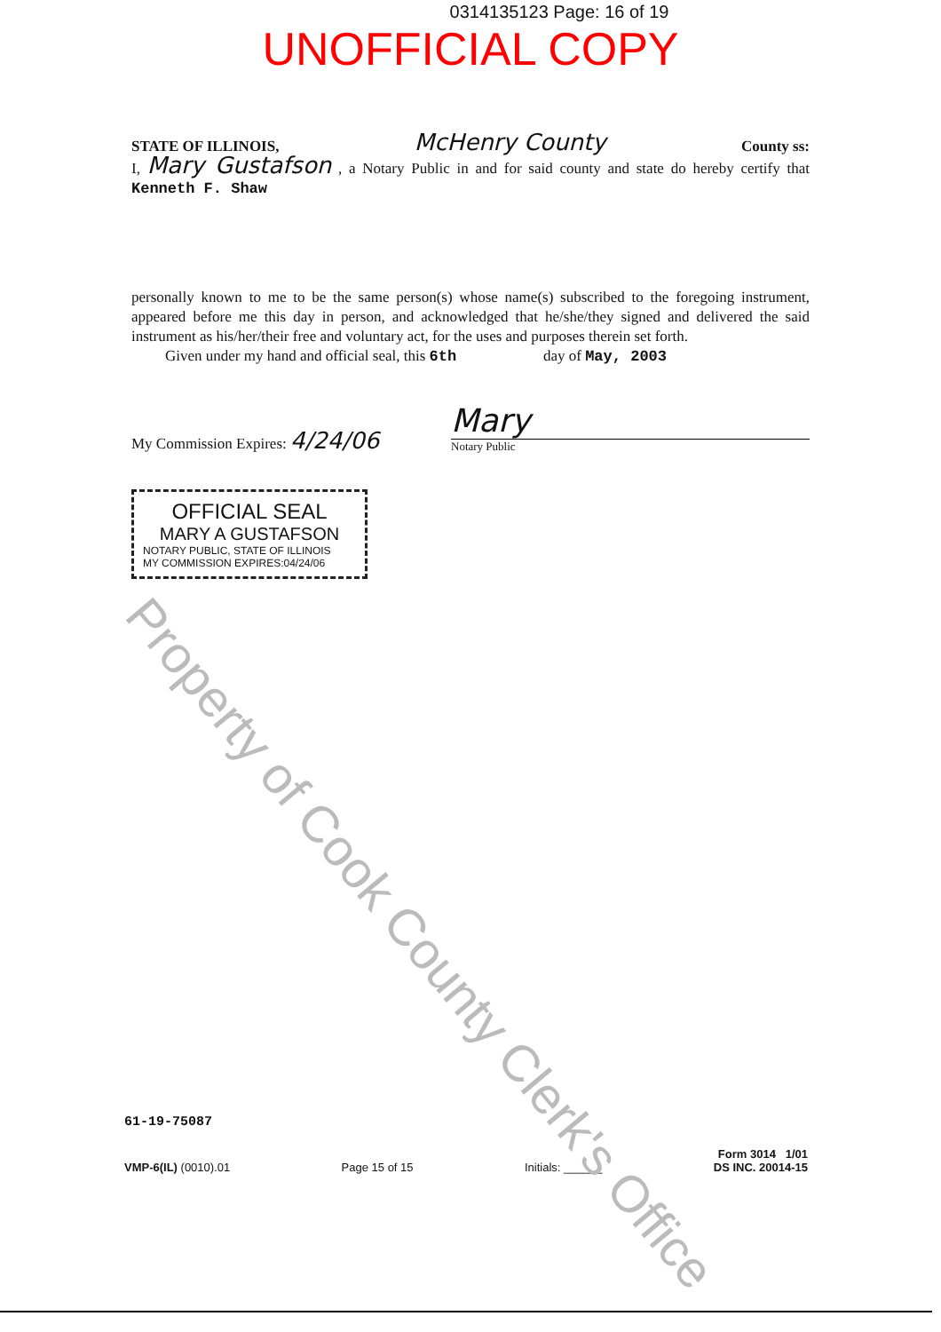0314135123 Page: 16 of 19
UNOFFICIAL COPY
STATE OF ILLINOIS, McHenry County County ss:
I, Mary Gustafson , a Notary Public in and for said county and state do hereby certify that Kenneth F. Shaw
personally known to me to be the same person(s) whose name(s) subscribed to the foregoing instrument, appeared before me this day in person, and acknowledged that he/she/they signed and delivered the said instrument as his/her/their free and voluntary act, for the uses and purposes therein set forth.
Given under my hand and official seal, this 6th day of May, 2003
My Commission Expires: 4/24/06
Mary
Notary Public
OFFICIAL SEAL
MARY A GUSTAFSON
NOTARY PUBLIC, STATE OF ILLINOIS
MY COMMISSION EXPIRES:04/24/06
61-19-75087
VMP-6(IL) (0010).01 Page 15 of 15 Initials: ______ Form 3014 1/01
DS INC. 20014-15
Property of Cook County Clerk's Office